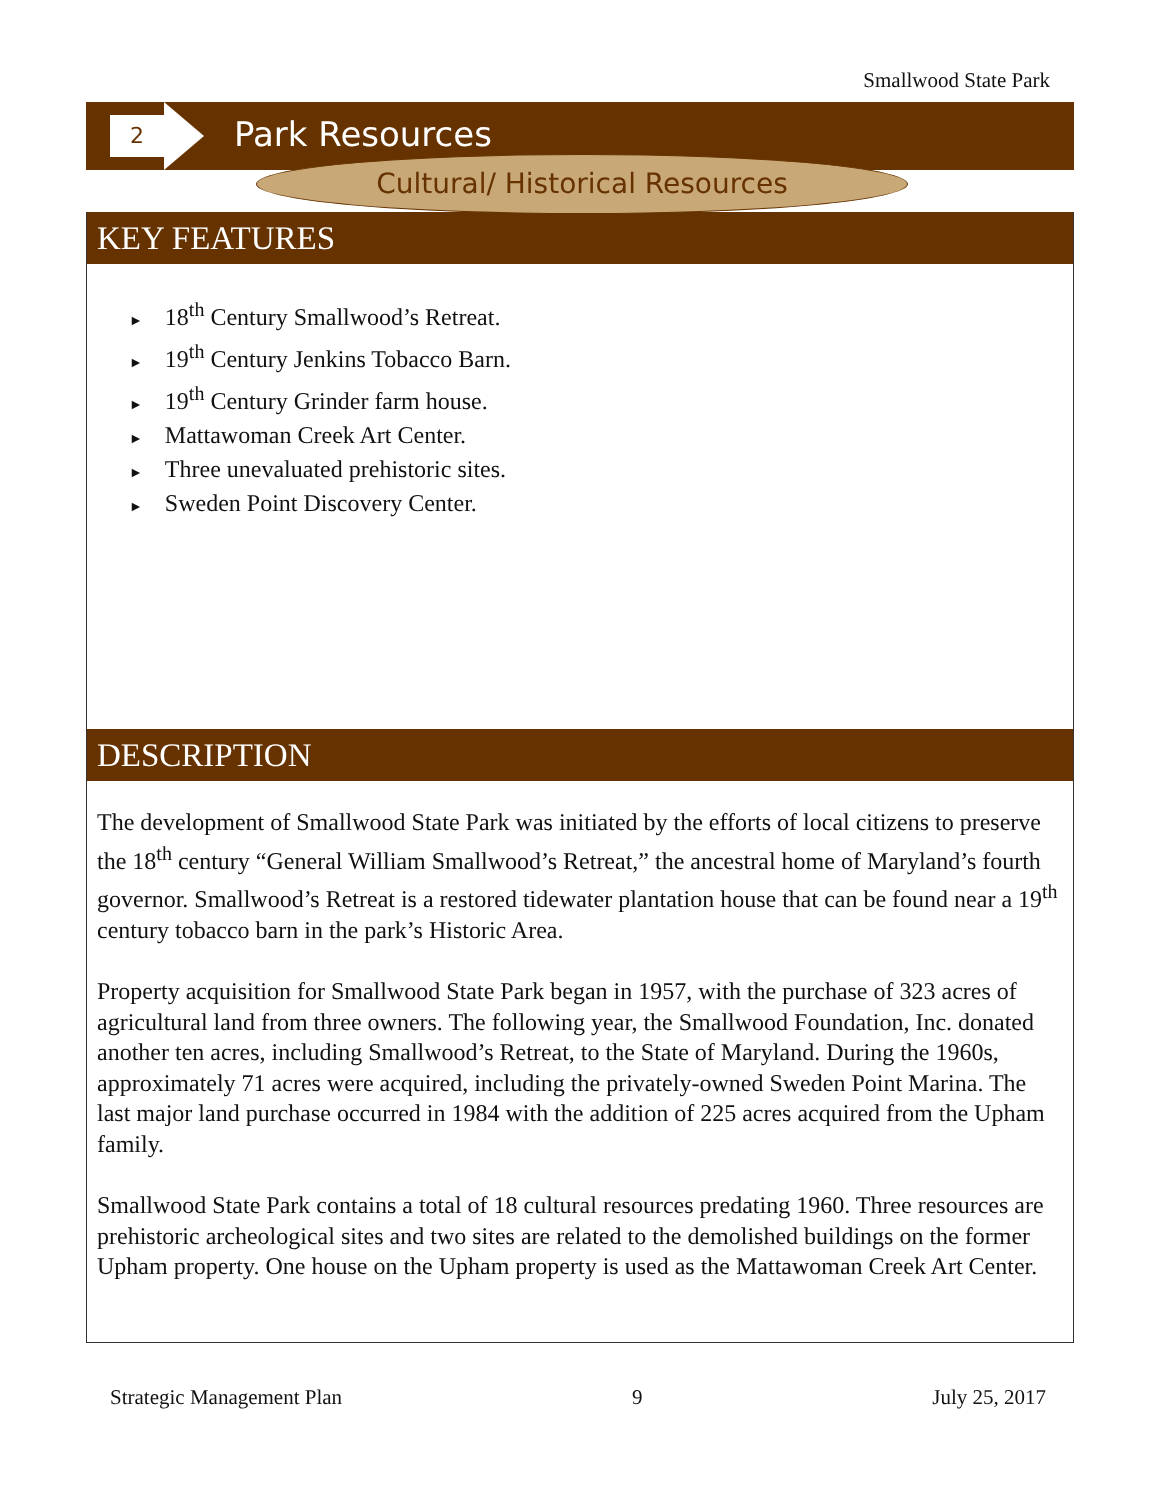Smallwood State Park
2
Park Resources
Cultural/ Historical Resources
KEY FEATURES
► 18<sup>th</sup> Century Smallwood’s Retreat.
► 19<sup>th</sup> Century Jenkins Tobacco Barn.
► 19<sup>th</sup> Century Grinder farm house.
► Mattawoman Creek Art Center.
► Three unevaluated prehistoric sites.
► Sweden Point Discovery Center.
DESCRIPTION
The development of Smallwood State Park was initiated by the efforts of local citizens to preserve the 18<sup>th</sup> century “General William Smallwood’s Retreat,” the ancestral home of Maryland’s fourth governor. Smallwood’s Retreat is a restored tidewater plantation house that can be found near a 19<sup>th</sup> century tobacco barn in the park’s Historic Area.
Property acquisition for Smallwood State Park began in 1957, with the purchase of 323 acres of agricultural land from three owners. The following year, the Smallwood Foundation, Inc. donated another ten acres, including Smallwood’s Retreat, to the State of Maryland. During the 1960s, approximately 71 acres were acquired, including the privately-owned Sweden Point Marina. The last major land purchase occurred in 1984 with the addition of 225 acres acquired from the Upham family.
Smallwood State Park contains a total of 18 cultural resources predating 1960. Three resources are prehistoric archeological sites and two sites are related to the demolished buildings on the former Upham property. One house on the Upham property is used as the Mattawoman Creek Art Center.
Strategic Management Plan 9 July 25, 2017